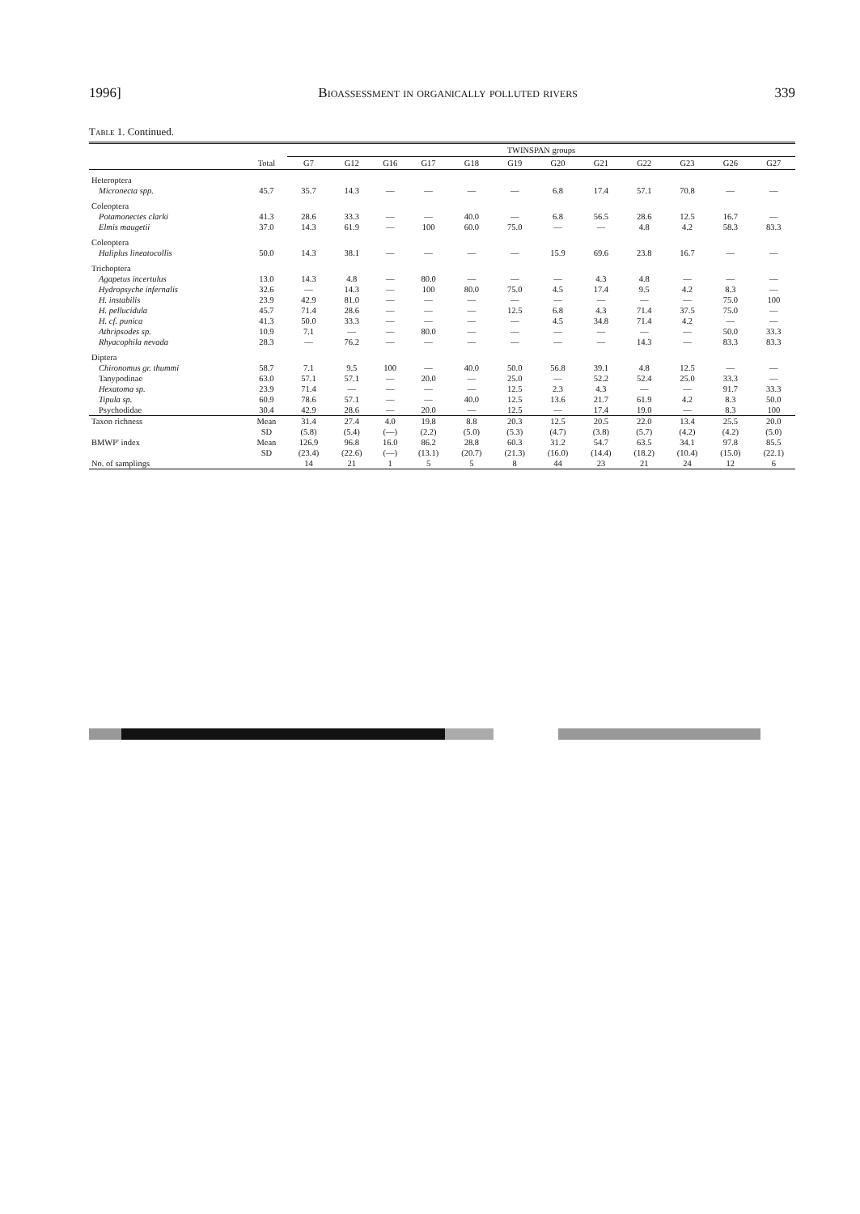1996] Bioassessment in organically polluted rivers 339
Table 1. Continued.
| | | TWINSPAN groups | | | | | | | | | | | |
| --- | --- | --- | --- | --- | --- | --- | --- | --- | --- | --- | --- | --- | --- |
| | Total | G7 | G12 | G16 | G17 | G18 | G19 | G20 | G21 | G22 | G23 | G26 | G27 |
| Heteroptera | | | | | | | | | | | | | |
| Micronecta spp. | 45.7 | 35.7 | 14.3 | — | — | — | — | 6.8 | 17.4 | 57.1 | 70.8 | — | — |
| Coleoptera | | | | | | | | | | | | | |
| Potamonectes clarki | 41.3 | 28.6 | 33.3 | — | — | 40.0 | — | 6.8 | 56.5 | 28.6 | 12.5 | 16.7 | — |
| Elmis maugetii | 37.0 | 14.3 | 61.9 | — | 100 | 60.0 | 75.0 | — | — | 4.8 | 4.2 | 58.3 | 83.3 |
| Coleoptera | | | | | | | | | | | | | |
| Haliplus lineatocollis | 50.0 | 14.3 | 38.1 | — | — | — | — | 15.9 | 69.6 | 23.8 | 16.7 | — | — |
| Trichoptera | | | | | | | | | | | | | |
| Agapetus incertulus | 13.0 | 14.3 | 4.8 | — | 80.0 | — | — | — | 4.3 | 4.8 | — | — | — |
| Hydropsyche infernalis | 32.6 | — | 14.3 | — | 100 | 80.0 | 75.0 | 4.5 | 17.4 | 9.5 | 4.2 | 8.3 | — |
| H. instabilis | 23.9 | 42.9 | 81.0 | — | — | — | — | — | — | — | — | 75.0 | 100 |
| H. pellucidula | 45.7 | 71.4 | 28.6 | — | — | — | 12.5 | 6.8 | 4.3 | 71.4 | 37.5 | 75.0 | — |
| H. cf. punica | 41.3 | 50.0 | 33.3 | — | — | — | — | 4.5 | 34.8 | 71.4 | 4.2 | — | — |
| Athripsodes sp. | 10.9 | 7.1 | — | — | 80.0 | — | — | — | — | — | — | 50.0 | 33.3 |
| Rhyacophila nevada | 28.3 | — | 76.2 | — | — | — | — | — | — | 14.3 | — | 83.3 | 83.3 |
| Diptera | | | | | | | | | | | | | |
| Chironomus gr. thummi | 58.7 | 7.1 | 9.5 | 100 | — | 40.0 | 50.0 | 56.8 | 39.1 | 4.8 | 12.5 | — | — |
| Tanypodinae | 63.0 | 57.1 | 57.1 | — | 20.0 | — | 25.0 | — | 52.2 | 52.4 | 25.0 | 33.3 | — |
| Hexatoma sp. | 23.9 | 71.4 | — | — | — | — | 12.5 | 2.3 | 4.3 | — | — | 91.7 | 33.3 |
| Tipula sp. | 60.9 | 78.6 | 57.1 | — | — | 40.0 | 12.5 | 13.6 | 21.7 | 61.9 | 4.2 | 8.3 | 50.0 |
| Psychodidae | 30.4 | 42.9 | 28.6 | — | 20.0 | — | 12.5 | — | 17.4 | 19.0 | — | 8.3 | 100 |
| Taxon richness | Mean | 31.4 | 27.4 | 4.0 | 19.8 | 8.8 | 20.3 | 12.5 | 20.5 | 22.0 | 13.4 | 25.5 | 20.0 |
| | SD | (5.8) | (5.4) | (—) | (2.2) | (5.0) | (5.3) | (4.7) | (3.8) | (5.7) | (4.2) | (4.2) | (5.0) |
| BMWP' index | Mean | 126.9 | 96.8 | 16.0 | 86.2 | 28.8 | 60.3 | 31.2 | 54.7 | 63.5 | 34.1 | 97.8 | 85.5 |
| | SD | (23.4) | (22.6) | (—) | (13.1) | (20.7) | (21.3) | (16.0) | (14.4) | (18.2) | (10.4) | (15.0) | (22.1) |
| No. of samplings | | 14 | 21 | 1 | 5 | 5 | 8 | 44 | 23 | 21 | 24 | 12 | 6 |